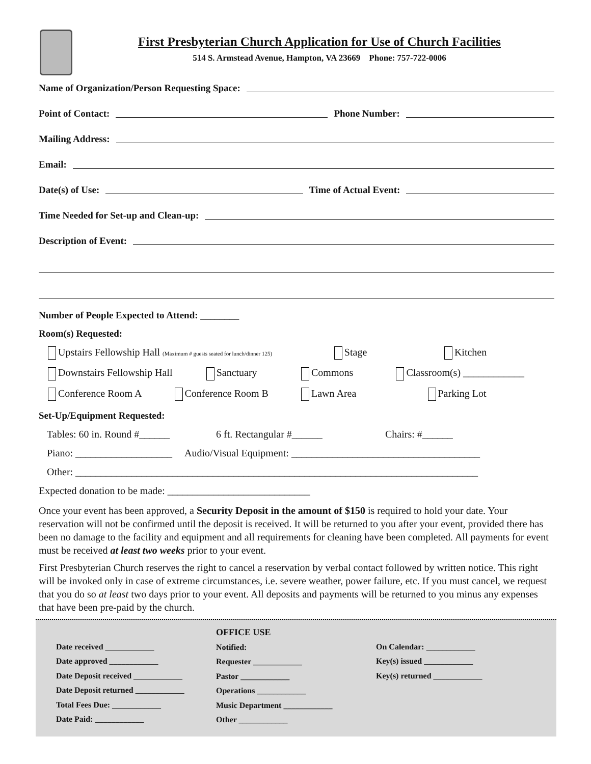First Presbyterian Church Application for Use of Church Facilities
514 S. Armstead Avenue, Hampton, VA 23669 Phone: 757-722-0006
Name of Organization/Person Requesting Space:
Point of Contact: Phone Number:
Mailing Address:
Email:
Date(s) of Use: Time of Actual Event:
Time Needed for Set-up and Clean-up:
Description of Event:
Number of People Expected to Attend: ________
Room(s) Requested:
Upstairs Fellowship Hall (Maximum # guests seated for lunch/dinner 125) Stage Kitchen
Downstairs Fellowship Hall Sanctuary Commons Classroom(s) ____________
Conference Room A Conference Room B Lawn Area Parking Lot
Set-Up/Equipment Requested:
Tables: 60 in. Round #______ 6 ft. Rectangular #______ Chairs: #______
Piano: ___________________ Audio/Visual Equipment: _____________________________________
Other: _______________________________________________________________________________
Expected donation to be made: ____________________________
Once your event has been approved, a Security Deposit in the amount of $150 is required to hold your date. Your reservation will not be confirmed until the deposit is received. It will be returned to you after your event, provided there has been no damage to the facility and equipment and all requirements for cleaning have been completed. All payments for event must be received at least two weeks prior to your event.
First Presbyterian Church reserves the right to cancel a reservation by verbal contact followed by written notice. This right will be invoked only in case of extreme circumstances, i.e. severe weather, power failure, etc. If you must cancel, we request that you do so at least two days prior to your event. All deposits and payments will be returned to you minus any expenses that have been pre-paid by the church.
Date received ____________
Date approved ____________
Date Deposit received ____________
Date Deposit returned ____________
Total Fees Due: ____________
Date Paid: ____________
OFFICE USE
Notified:
Requester ____________
Pastor ____________
Operations ____________
Music Department ____________
Other ____________
On Calendar: ____________
Key(s) issued ____________
Key(s) returned ____________